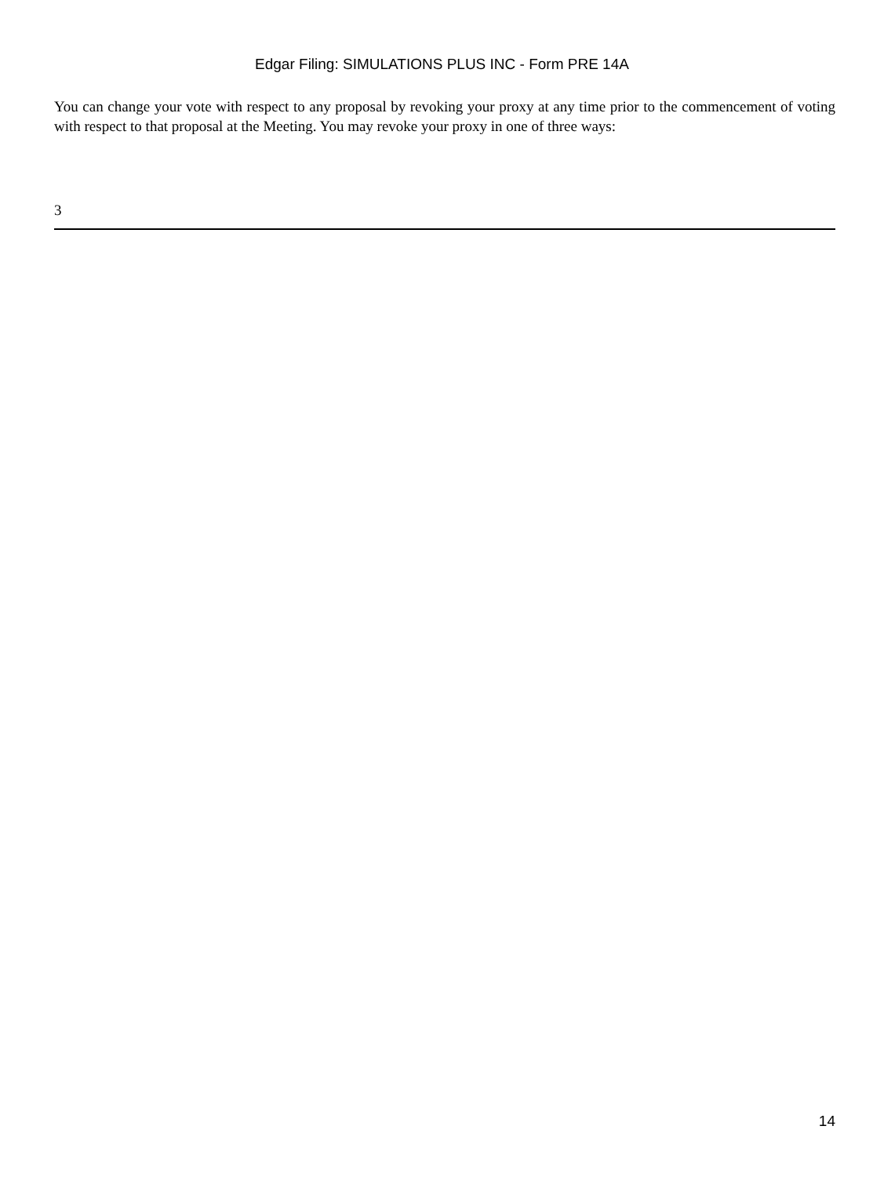Edgar Filing: SIMULATIONS PLUS INC - Form PRE 14A
You can change your vote with respect to any proposal by revoking your proxy at any time prior to the commencement of voting with respect to that proposal at the Meeting. You may revoke your proxy in one of three ways:
3
14